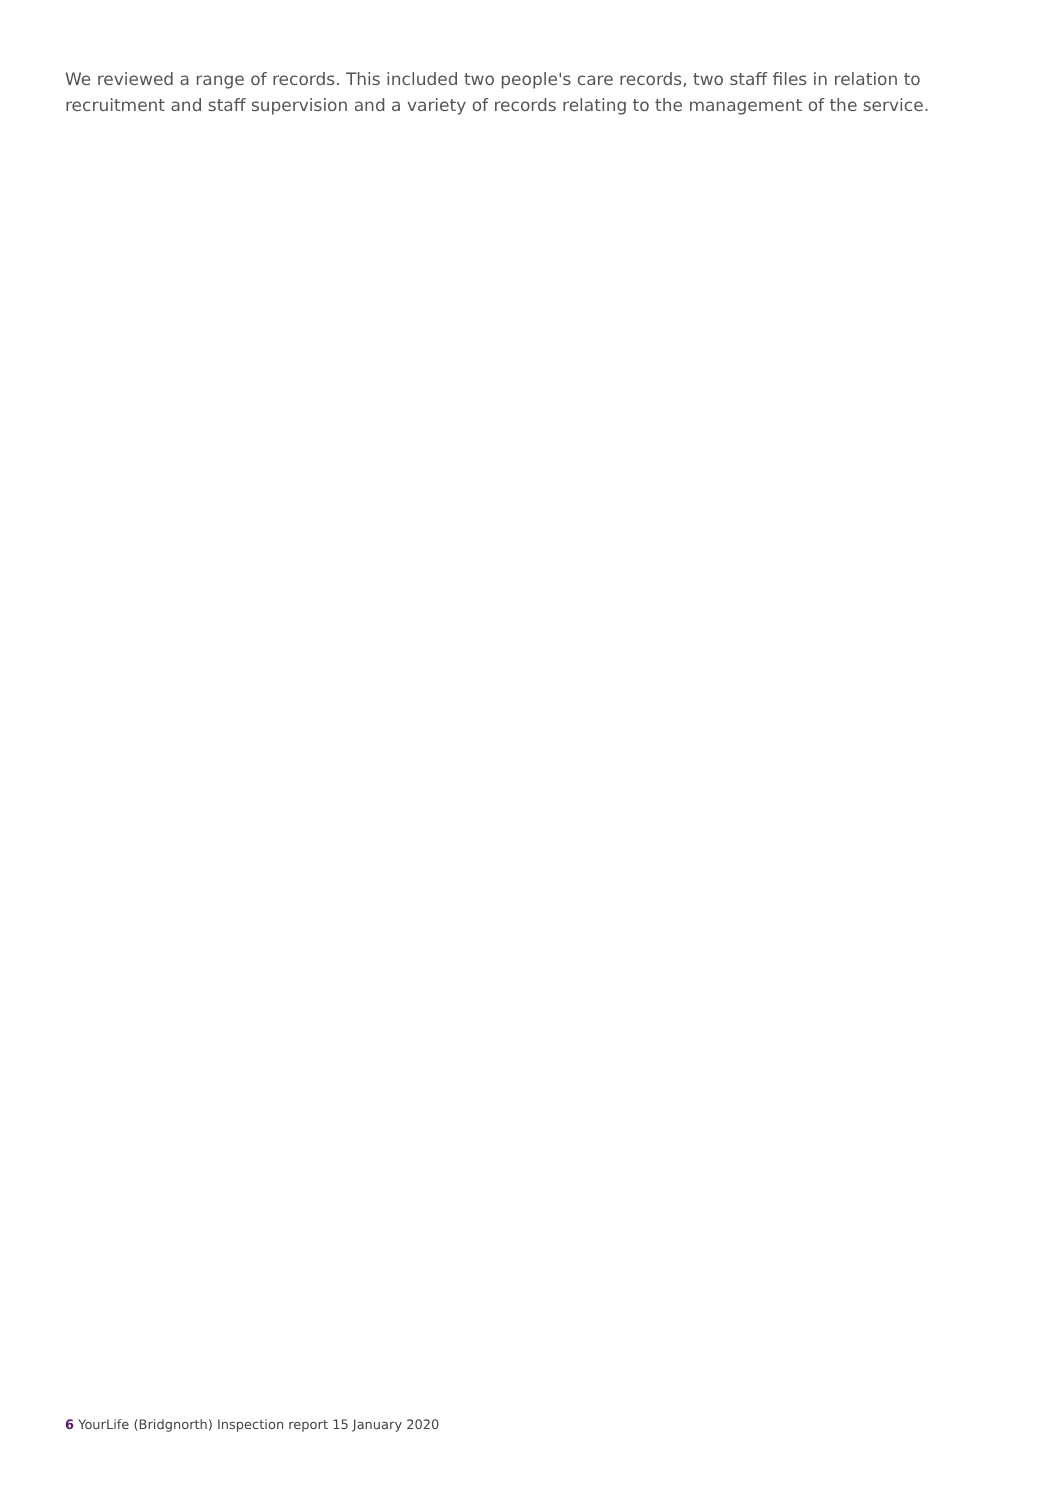We reviewed a range of records. This included two people's care records, two staff files in relation to recruitment and staff supervision and a variety of records relating to the management of the service.
6 YourLife (Bridgnorth) Inspection report 15 January 2020